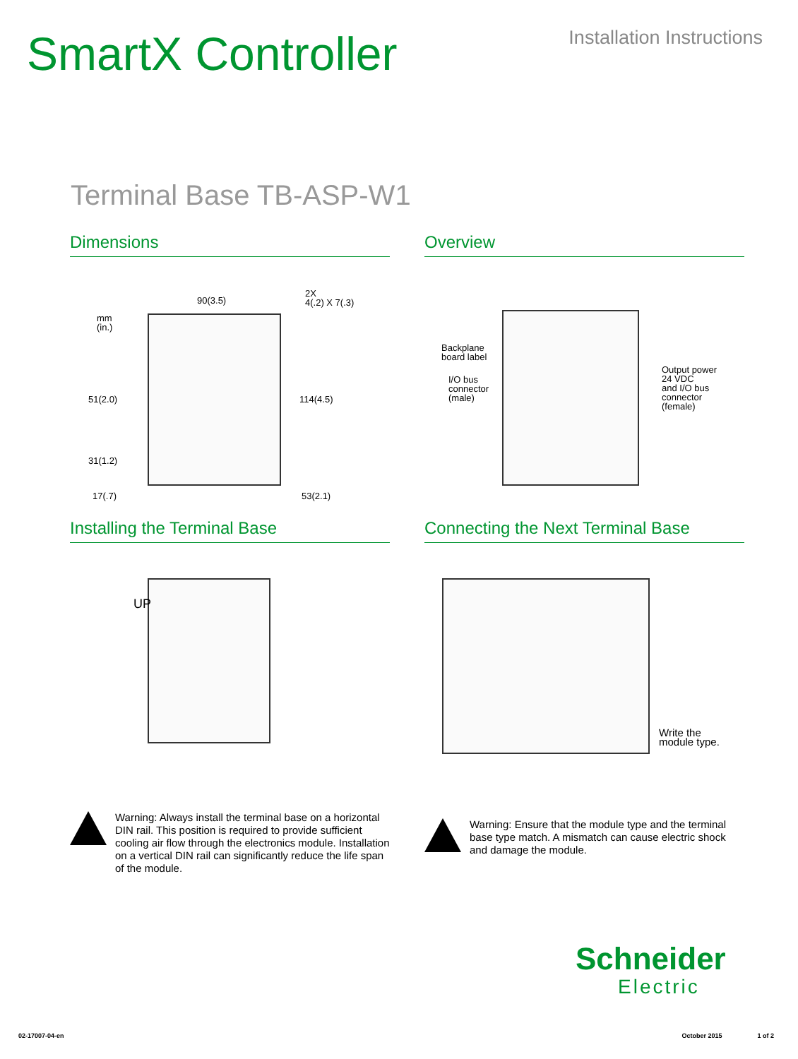SmartX Controller
Installation Instructions
Terminal Base TB-ASP-W1
Dimensions
mm
(in.)
90(3.5)
2X
4(.2) X 7(.3)
51(2.0) 114(4.5)
31(1.2)
17(.7) 53(2.1)
Overview
Backplane
board label
I/O bus
connector
(male)
Output power
24 VDC
and I/O bus
connector
(female)
Installing the Terminal Base
UP
Warning: Always install the terminal base on a horizontal DIN rail. This position is required to provide sufficient cooling air flow through the electronics module. Installation on a vertical DIN rail can significantly reduce the life span of the module.
Connecting the Next Terminal Base
Write the
module type.
Warning: Ensure that the module type and the terminal base type match. A mismatch can cause electric shock and damage the module.
Schneider
Electric
02-17007-04-en October 2015 1 of 2